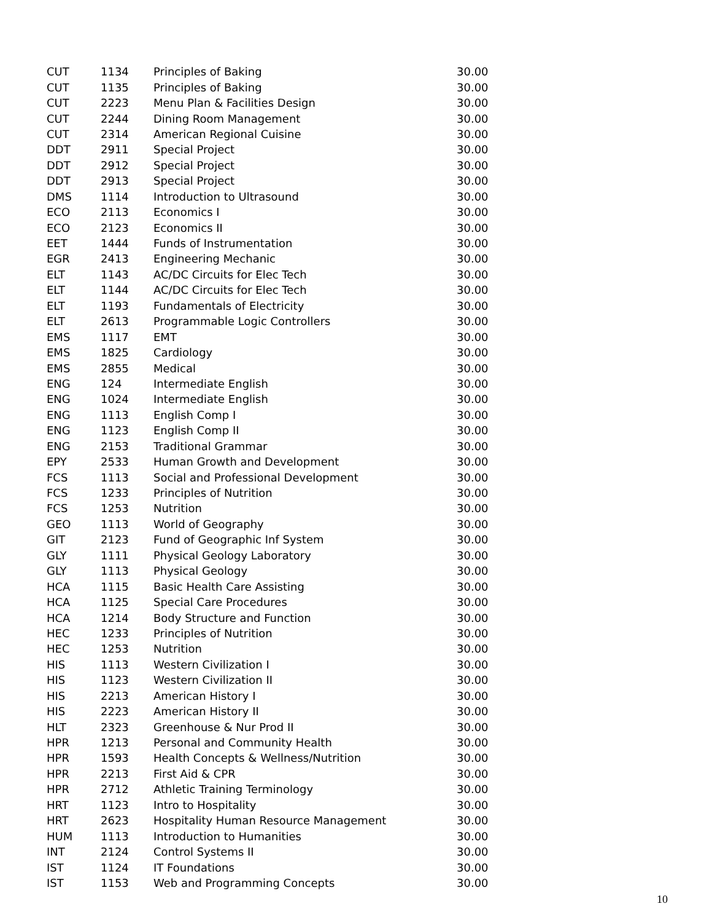| CUT | 1134 | Principles of Baking | 30.00 |
| CUT | 1135 | Principles of Baking | 30.00 |
| CUT | 2223 | Menu Plan & Facilities Design | 30.00 |
| CUT | 2244 | Dining Room Management | 30.00 |
| CUT | 2314 | American Regional Cuisine | 30.00 |
| DDT | 2911 | Special Project | 30.00 |
| DDT | 2912 | Special Project | 30.00 |
| DDT | 2913 | Special Project | 30.00 |
| DMS | 1114 | Introduction to Ultrasound | 30.00 |
| ECO | 2113 | Economics I | 30.00 |
| ECO | 2123 | Economics II | 30.00 |
| EET | 1444 | Funds of Instrumentation | 30.00 |
| EGR | 2413 | Engineering Mechanic | 30.00 |
| ELT | 1143 | AC/DC Circuits for Elec Tech | 30.00 |
| ELT | 1144 | AC/DC Circuits for Elec Tech | 30.00 |
| ELT | 1193 | Fundamentals of Electricity | 30.00 |
| ELT | 2613 | Programmable Logic Controllers | 30.00 |
| EMS | 1117 | EMT | 30.00 |
| EMS | 1825 | Cardiology | 30.00 |
| EMS | 2855 | Medical | 30.00 |
| ENG | 124 | Intermediate English | 30.00 |
| ENG | 1024 | Intermediate English | 30.00 |
| ENG | 1113 | English Comp I | 30.00 |
| ENG | 1123 | English Comp II | 30.00 |
| ENG | 2153 | Traditional Grammar | 30.00 |
| EPY | 2533 | Human Growth and Development | 30.00 |
| FCS | 1113 | Social and Professional Development | 30.00 |
| FCS | 1233 | Principles of Nutrition | 30.00 |
| FCS | 1253 | Nutrition | 30.00 |
| GEO | 1113 | World of Geography | 30.00 |
| GIT | 2123 | Fund of Geographic Inf System | 30.00 |
| GLY | 1111 | Physical Geology Laboratory | 30.00 |
| GLY | 1113 | Physical Geology | 30.00 |
| HCA | 1115 | Basic Health Care Assisting | 30.00 |
| HCA | 1125 | Special Care Procedures | 30.00 |
| HCA | 1214 | Body Structure and Function | 30.00 |
| HEC | 1233 | Principles of Nutrition | 30.00 |
| HEC | 1253 | Nutrition | 30.00 |
| HIS | 1113 | Western Civilization I | 30.00 |
| HIS | 1123 | Western Civilization II | 30.00 |
| HIS | 2213 | American History I | 30.00 |
| HIS | 2223 | American History II | 30.00 |
| HLT | 2323 | Greenhouse & Nur Prod II | 30.00 |
| HPR | 1213 | Personal and Community Health | 30.00 |
| HPR | 1593 | Health Concepts & Wellness/Nutrition | 30.00 |
| HPR | 2213 | First Aid & CPR | 30.00 |
| HPR | 2712 | Athletic Training Terminology | 30.00 |
| HRT | 1123 | Intro to Hospitality | 30.00 |
| HRT | 2623 | Hospitality Human Resource Management | 30.00 |
| HUM | 1113 | Introduction to Humanities | 30.00 |
| INT | 2124 | Control Systems II | 30.00 |
| IST | 1124 | IT Foundations | 30.00 |
| IST | 1153 | Web and Programming Concepts | 30.00 |
10